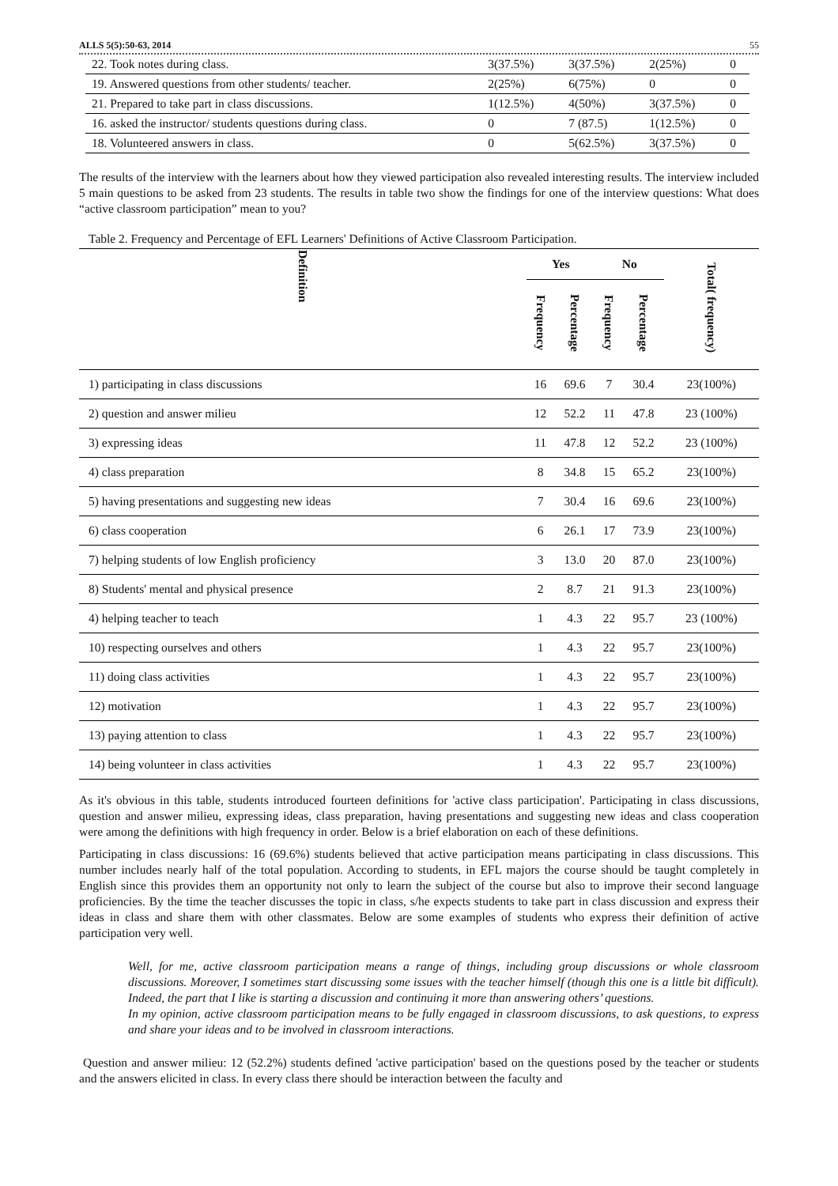ALLS 5(5):50-63, 2014 55
| 22. Took notes during class. | 3(37.5%) | 3(37.5%) | 2(25%) | 0 |
| 19. Answered questions from other students/ teacher. | 2(25%) | 6(75%) | 0 | 0 |
| 21. Prepared to take part in class discussions. | 1(12.5%) | 4(50%) | 3(37.5%) | 0 |
| 16. asked the instructor/ students questions during class. | 0 | 7 (87.5) | 1(12.5%) | 0 |
| 18. Volunteered answers in class. | 0 | 5(62.5%) | 3(37.5%) | 0 |
The results of the interview with the learners about how they viewed participation also revealed interesting results. The interview included 5 main questions to be asked from 23 students. The results in table two show the findings for one of the interview questions: What does “active classroom participation” mean to you?
Table 2. Frequency and Percentage of EFL Learners' Definitions of Active Classroom Participation.
| Definition | Yes | | No | | Total( frequency) |
| --- | --- | --- | --- | --- | --- |
| | Frequency | Percentage | Frequency | Percentage | |
| 1) participating in class discussions | 16 | 69.6 | 7 | 30.4 | 23(100%) |
| 2) question and answer milieu | 12 | 52.2 | 11 | 47.8 | 23 (100%) |
| 3) expressing ideas | 11 | 47.8 | 12 | 52.2 | 23 (100%) |
| 4) class preparation | 8 | 34.8 | 15 | 65.2 | 23(100%) |
| 5) having presentations and suggesting new ideas | 7 | 30.4 | 16 | 69.6 | 23(100%) |
| 6) class cooperation | 6 | 26.1 | 17 | 73.9 | 23(100%) |
| 7) helping students of low English proficiency | 3 | 13.0 | 20 | 87.0 | 23(100%) |
| 8) Students' mental and physical presence | 2 | 8.7 | 21 | 91.3 | 23(100%) |
| 4) helping teacher to teach | 1 | 4.3 | 22 | 95.7 | 23 (100%) |
| 10) respecting ourselves and others | 1 | 4.3 | 22 | 95.7 | 23(100%) |
| 11) doing class activities | 1 | 4.3 | 22 | 95.7 | 23(100%) |
| 12) motivation | 1 | 4.3 | 22 | 95.7 | 23(100%) |
| 13) paying attention to class | 1 | 4.3 | 22 | 95.7 | 23(100%) |
| 14) being volunteer in class activities | 1 | 4.3 | 22 | 95.7 | 23(100%) |
As it's obvious in this table, students introduced fourteen definitions for 'active class participation'. Participating in class discussions, question and answer milieu, expressing ideas, class preparation, having presentations and suggesting new ideas and class cooperation were among the definitions with high frequency in order. Below is a brief elaboration on each of these definitions.
Participating in class discussions: 16 (69.6%) students believed that active participation means participating in class discussions. This number includes nearly half of the total population. According to students, in EFL majors the course should be taught completely in English since this provides them an opportunity not only to learn the subject of the course but also to improve their second language proficiencies. By the time the teacher discusses the topic in class, s/he expects students to take part in class discussion and express their ideas in class and share them with other classmates. Below are some examples of students who express their definition of active participation very well.
Well, for me, active classroom participation means a range of things, including group discussions or whole classroom discussions. Moreover, I sometimes start discussing some issues with the teacher himself (though this one is a little bit difficult). Indeed, the part that I like is starting a discussion and continuing it more than answering others’ questions.
In my opinion, active classroom participation means to be fully engaged in classroom discussions, to ask questions, to express and share your ideas and to be involved in classroom interactions.
Question and answer milieu: 12 (52.2%) students defined 'active participation' based on the questions posed by the teacher or students and the answers elicited in class. In every class there should be interaction between the faculty and